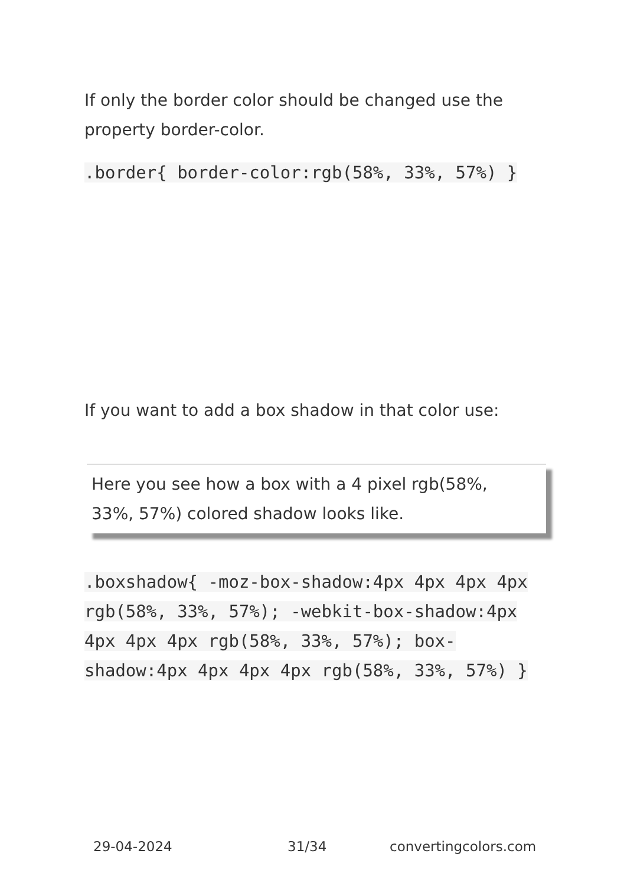If only the border color should be changed use the property border-color.
.border{ border-color:rgb(58%, 33%, 57%) }
If you want to add a box shadow in that color use:
Here you see how a box with a 4 pixel rgb(58%, 33%, 57%) colored shadow looks like.
.boxshadow{ -moz-box-shadow:4px 4px 4px 4px rgb(58%, 33%, 57%); -webkit-box-shadow:4px 4px 4px 4px rgb(58%, 33%, 57%); box-shadow:4px 4px 4px 4px rgb(58%, 33%, 57%) }
29-04-2024 31/34 convertingcolors.com